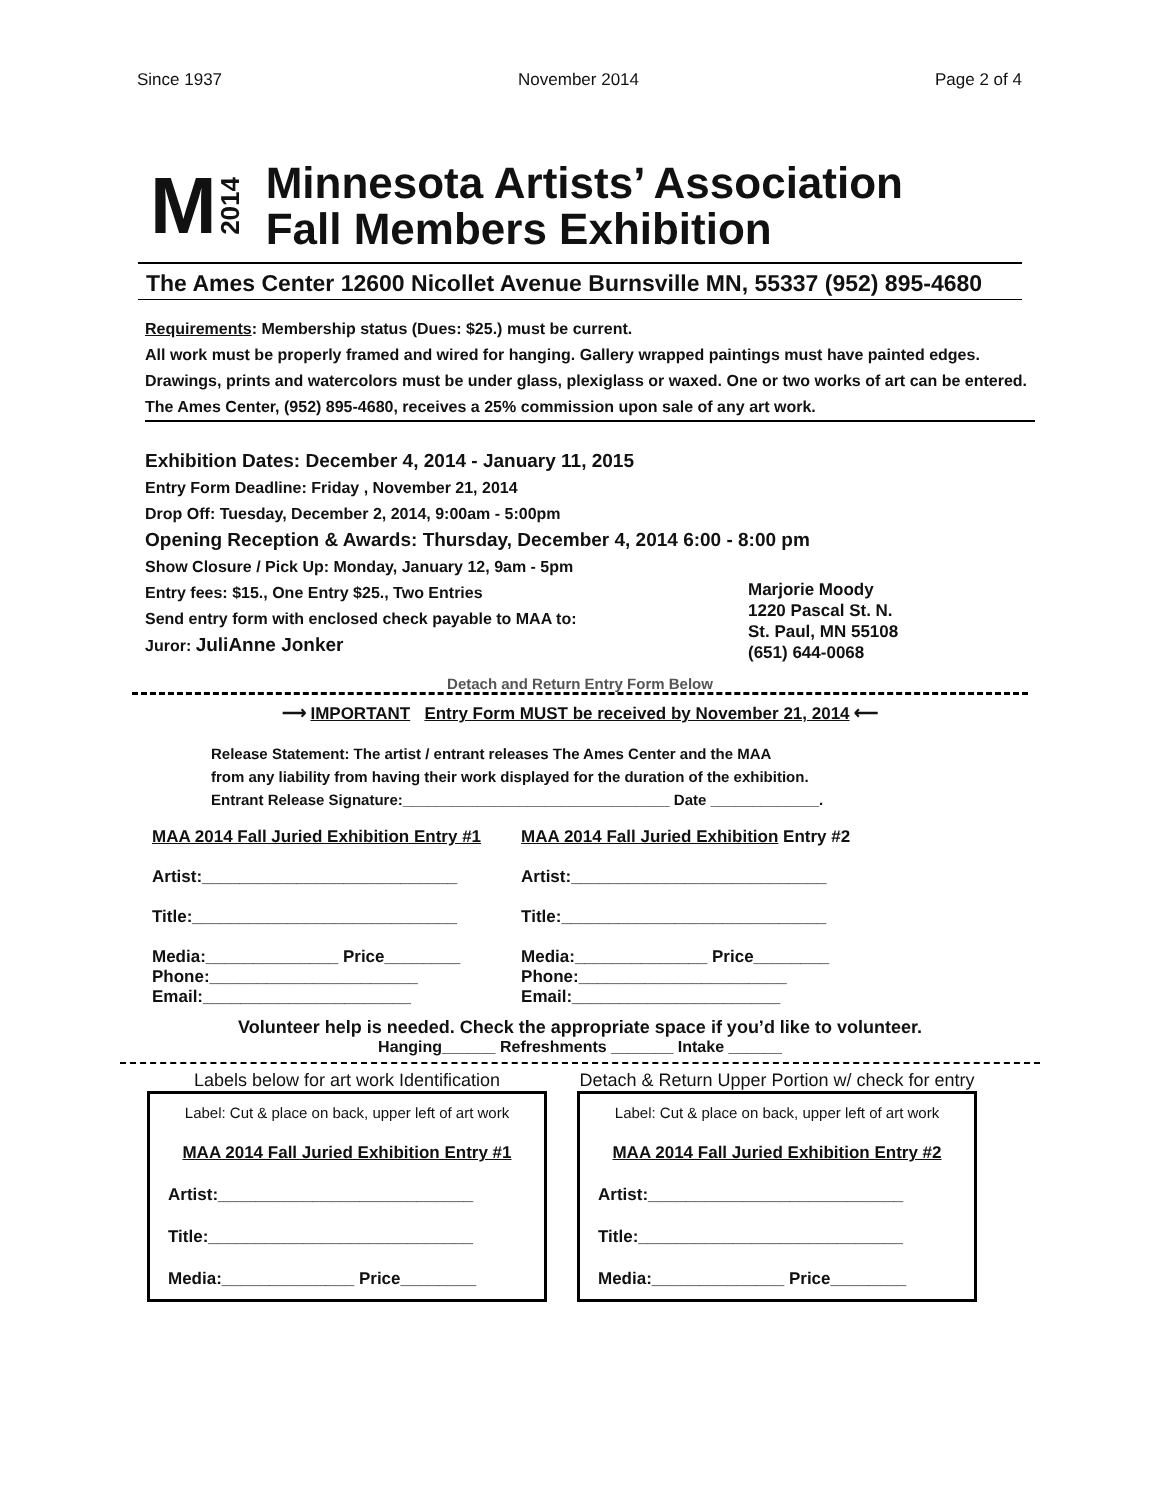Since 1937 November 2014 Page 2 of 4
M 2014
Minnesota Artists’ Association
Fall Members Exhibition
The Ames Center 12600 Nicollet Avenue Burnsville MN, 55337 (952) 895-4680
Requirements: Membership status (Dues: $25.) must be current.
All work must be properly framed and wired for hanging. Gallery wrapped paintings must have painted edges. Drawings, prints and watercolors must be under glass, plexiglass or waxed. One or two works of art can be entered.
The Ames Center, (952) 895-4680, receives a 25% commission upon sale of any art work.
Exhibition Dates: December 4, 2014 - January 11, 2015
Entry Form Deadline: Friday , November 21, 2014
Drop Off: Tuesday, December 2, 2014, 9:00am - 5:00pm
Opening Reception & Awards: Thursday, December 4, 2014 6:00 - 8:00 pm
Show Closure / Pick Up: Monday, January 12, 9am - 5pm
Entry fees: $15., One Entry $25., Two Entries
Send entry form with enclosed check payable to MAA to:
Juror: JuliAnne Jonker
Marjorie Moody
1220 Pascal St. N.
St. Paul, MN 55108
(651) 644-0068
Detach and Return Entry Form Below
⟶ IMPORTANT Entry Form MUST be received by November 21, 2014 ⟵
Release Statement: The artist / entrant releases The Ames Center and the MAA
from any liability from having their work displayed for the duration of the exhibition.
Entrant Release Signature:________________________________ Date _____________.
MAA 2014 Fall Juried Exhibition Entry #1
Artist:___________________________
Title:____________________________
Media:______________ Price________
Phone:______________________
Email:______________________
MAA 2014 Fall Juried Exhibition Entry #2
Artist:___________________________
Title:____________________________
Media:______________ Price________
Phone:______________________
Email:______________________
Volunteer help is needed. Check the appropriate space if you’d like to volunteer.
Hanging______ Refreshments _______ Intake ______
Labels below for art work Identification
Label: Cut & place on back, upper left of art work
MAA 2014 Fall Juried Exhibition Entry #1
Artist:___________________________
Title:____________________________
Media:______________ Price________
Detach & Return Upper Portion w/ check for entry
Label: Cut & place on back, upper left of art work
MAA 2014 Fall Juried Exhibition Entry #2
Artist:___________________________
Title:____________________________
Media:______________ Price________